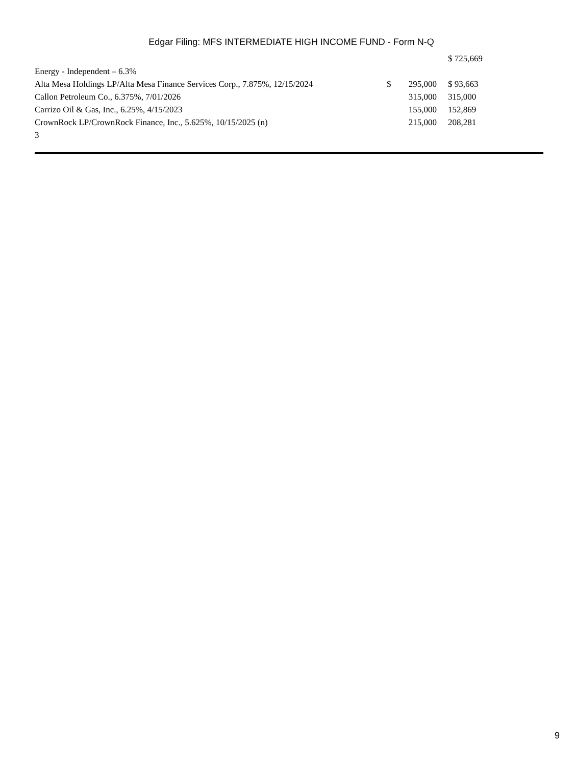Edgar Filing: MFS INTERMEDIATE HIGH INCOME FUND - Form N-Q
| | | | $ 725,669 |
| Energy - Independent – 6.3% | | | |
| Alta Mesa Holdings LP/Alta Mesa Finance Services Corp., 7.875%, 12/15/2024 | $ | 295,000 | $ 93,663 |
| Callon Petroleum Co., 6.375%, 7/01/2026 | | 315,000 | 315,000 |
| Carrizo Oil & Gas, Inc., 6.25%, 4/15/2023 | | 155,000 | 152,869 |
| CrownRock LP/CrownRock Finance, Inc., 5.625%, 10/15/2025 (n) | | 215,000 | 208,281 |
| 3 | | | |
9